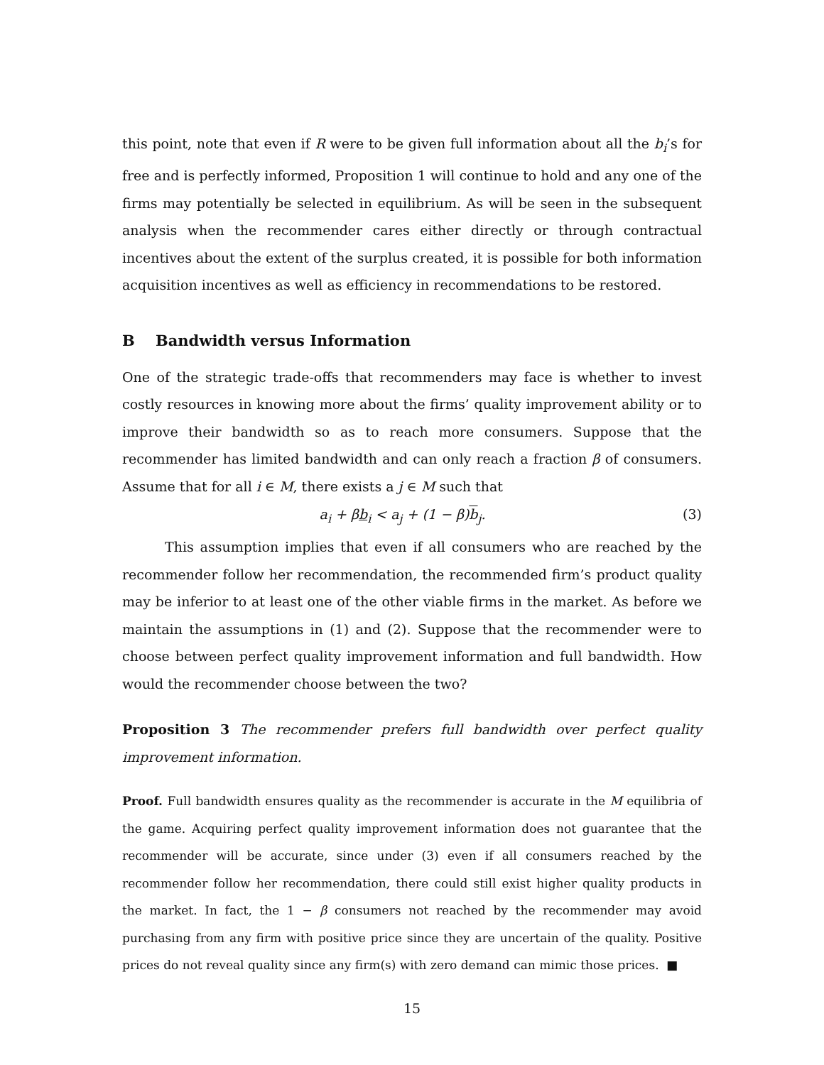this point, note that even if R were to be given full information about all the b<sub>i</sub>’s for free and is perfectly informed, Proposition 1 will continue to hold and any one of the firms may potentially be selected in equilibrium. As will be seen in the subsequent analysis when the recommender cares either directly or through contractual incentives about the extent of the surplus created, it is possible for both information acquisition incentives as well as efficiency in recommendations to be restored.
B Bandwidth versus Information
One of the strategic trade-offs that recommenders may face is whether to invest costly resources in knowing more about the firms’ quality improvement ability or to improve their bandwidth so as to reach more consumers. Suppose that the recommender has limited bandwidth and can only reach a fraction β of consumers. Assume that for all i ∈ M, there exists a j ∈ M such that
a<sub>i</sub> + βb<sub>i</sub> < a<sub>j</sub> + (1 − β)b<sub>j</sub>. (3)
This assumption implies that even if all consumers who are reached by the recommender follow her recommendation, the recommended firm’s product quality may be inferior to at least one of the other viable firms in the market. As before we maintain the assumptions in (1) and (2). Suppose that the recommender were to choose between perfect quality improvement information and full bandwidth. How would the recommender choose between the two?
Proposition 3 The recommender prefers full bandwidth over perfect quality improvement information.
Proof. Full bandwidth ensures quality as the recommender is accurate in the M equilibria of the game. Acquiring perfect quality improvement information does not guarantee that the recommender will be accurate, since under (3) even if all consumers reached by the recommender follow her recommendation, there could still exist higher quality products in the market. In fact, the 1 − β consumers not reached by the recommender may avoid purchasing from any firm with positive price since they are uncertain of the quality. Positive prices do not reveal quality since any firm(s) with zero demand can mimic those prices. ■
15